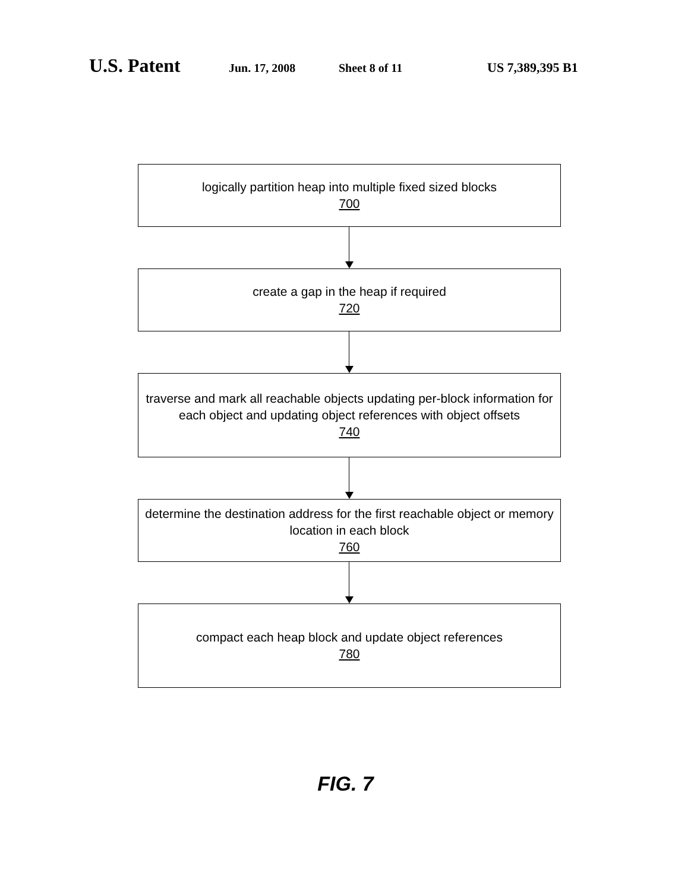U.S. Patent Jun. 17, 2008 Sheet 8 of 11 US 7,389,395 B1
logically partition heap into multiple fixed sized blocks
700
create a gap in the heap if required
720
traverse and mark all reachable objects updating per-block information for each object and updating object references with object offsets
740
determine the destination address for the first reachable object or memory location in each block
760
compact each heap block and update object references
780
FIG. 7